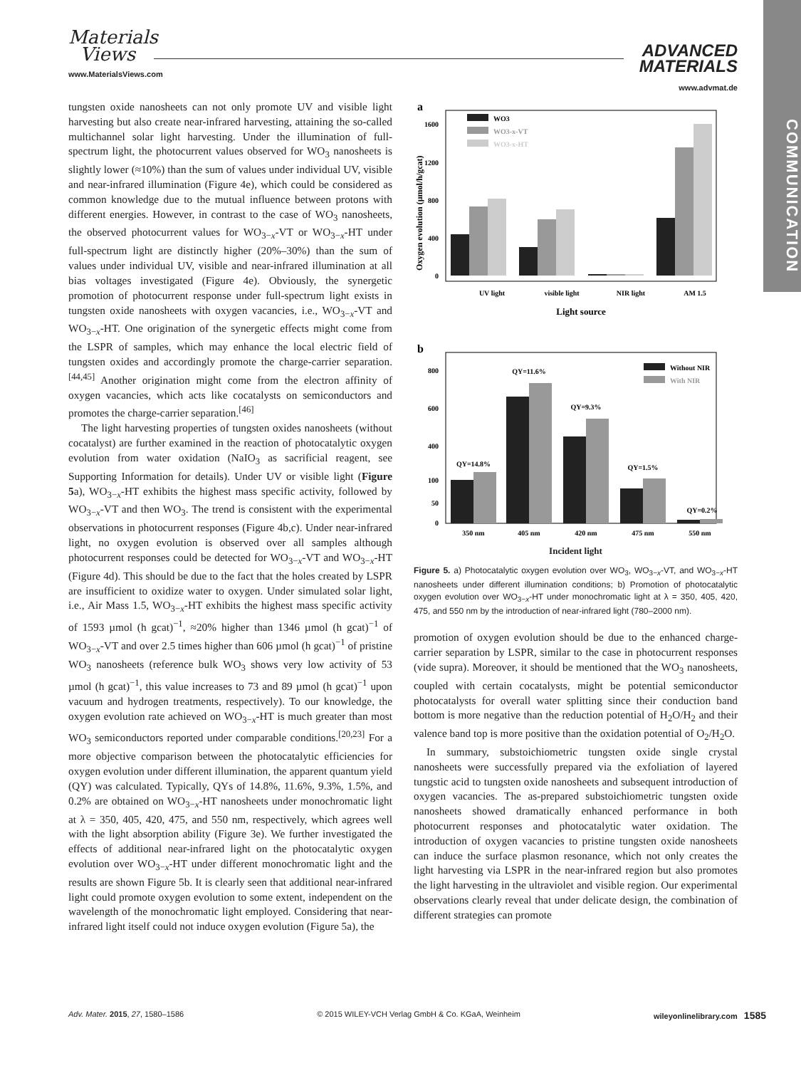Materials
Views
www.MaterialsViews.com
ADVANCED
MATERIALS
www.advmat.de
COMMUNICATION
tungsten oxide nanosheets can not only promote UV and visible light harvesting but also create near-infrared harvesting, attaining the so-called multichannel solar light harvesting. Under the illumination of full-spectrum light, the photocurrent values observed for WO<sub>3</sub> nanosheets is slightly lower (≈10%) than the sum of values under individual UV, visible and near-infrared illumination (Figure 4e), which could be considered as common knowledge due to the mutual influence between protons with different energies. However, in contrast to the case of WO<sub>3</sub> nanosheets, the observed photocurrent values for WO<sub>3−x</sub>-VT or WO<sub>3−x</sub>-HT under full-spectrum light are distinctly higher (20%–30%) than the sum of values under individual UV, visible and near-infrared illumination at all bias voltages investigated (Figure 4e). Obviously, the synergetic promotion of photocurrent response under full-spectrum light exists in tungsten oxide nanosheets with oxygen vacancies, i.e., WO<sub>3−x</sub>-VT and WO<sub>3−x</sub>-HT. One origination of the synergetic effects might come from the LSPR of samples, which may enhance the local electric field of tungsten oxides and accordingly promote the charge-carrier separation.<sup>[44,45]</sup> Another origination might come from the electron affinity of oxygen vacancies, which acts like cocatalysts on semiconductors and promotes the charge-carrier separation.<sup>[46]</sup>
The light harvesting properties of tungsten oxides nanosheets (without cocatalyst) are further examined in the reaction of photocatalytic oxygen evolution from water oxidation (NaIO<sub>3</sub> as sacrificial reagent, see Supporting Information for details). Under UV or visible light (Figure 5a), WO<sub>3−x</sub>-HT exhibits the highest mass specific activity, followed by WO<sub>3−x</sub>-VT and then WO<sub>3</sub>. The trend is consistent with the experimental observations in photocurrent responses (Figure 4b,c). Under near-infrared light, no oxygen evolution is observed over all samples although photocurrent responses could be detected for WO<sub>3−x</sub>-VT and WO<sub>3−x</sub>-HT (Figure 4d). This should be due to the fact that the holes created by LSPR are insufficient to oxidize water to oxygen. Under simulated solar light, i.e., Air Mass 1.5, WO<sub>3−x</sub>-HT exhibits the highest mass specific activity of 1593 µmol (h gcat)<sup>−1</sup>, ≈20% higher than 1346 µmol (h gcat)<sup>−1</sup> of WO<sub>3−x</sub>-VT and over 2.5 times higher than 606 µmol (h gcat)<sup>−1</sup> of pristine WO<sub>3</sub> nanosheets (reference bulk WO<sub>3</sub> shows very low activity of 53 µmol (h gcat)<sup>−1</sup>, this value increases to 73 and 89 µmol (h gcat)<sup>−1</sup> upon vacuum and hydrogen treatments, respectively). To our knowledge, the oxygen evolution rate achieved on WO<sub>3−x</sub>-HT is much greater than most WO<sub>3</sub> semiconductors reported under comparable conditions.<sup>[20,23]</sup> For a more objective comparison between the photocatalytic efficiencies for oxygen evolution under different illumination, the apparent quantum yield (QY) was calculated. Typically, QYs of 14.8%, 11.6%, 9.3%, 1.5%, and 0.2% are obtained on WO<sub>3−x</sub>-HT nanosheets under monochromatic light at λ = 350, 405, 420, 475, and 550 nm, respectively, which agrees well with the light absorption ability (Figure 3e). We further investigated the effects of additional near-infrared light on the photocatalytic oxygen evolution over WO<sub>3−x</sub>-HT under different monochromatic light and the results are shown Figure 5b. It is clearly seen that additional near-infrared light could promote oxygen evolution to some extent, independent on the wavelength of the monochromatic light employed. Considering that near-infrared light itself could not induce oxygen evolution (Figure 5a), the
a
1600
1200
800
400
0
WO3
WO3-x-VT
WO3-x-HT
UV light
visible light
NIR light
AM 1.5
Light source
Oxygen evolution (µmol/h/gcat)
b
800
600
400
100
50
0
Without NIR
With NIR
QY=14.8%
QY=11.6%
QY=9.3%
QY=1.5%
QY=0.2%
350 nm
405 nm
420 nm
475 nm
550 nm
Incident light
Figure 5. a) Photocatalytic oxygen evolution over WO<sub>3</sub>, WO<sub>3−x</sub>-VT, and WO<sub>3−x</sub>-HT nanosheets under different illumination conditions; b) Promotion of photocatalytic oxygen evolution over WO<sub>3−x</sub>-HT under monochromatic light at λ = 350, 405, 420, 475, and 550 nm by the introduction of near-infrared light (780–2000 nm).
promotion of oxygen evolution should be due to the enhanced charge-carrier separation by LSPR, similar to the case in photocurrent responses (vide supra). Moreover, it should be mentioned that the WO<sub>3</sub> nanosheets, coupled with certain cocatalysts, might be potential semiconductor photocatalysts for overall water splitting since their conduction band bottom is more negative than the reduction potential of H<sub>2</sub>O/H<sub>2</sub> and their valence band top is more positive than the oxidation potential of O<sub>2</sub>/H<sub>2</sub>O.
In summary, substoichiometric tungsten oxide single crystal nanosheets were successfully prepared via the exfoliation of layered tungstic acid to tungsten oxide nanosheets and subsequent introduction of oxygen vacancies. The as-prepared substoichiometric tungsten oxide nanosheets showed dramatically enhanced performance in both photocurrent responses and photocatalytic water oxidation. The introduction of oxygen vacancies to pristine tungsten oxide nanosheets can induce the surface plasmon resonance, which not only creates the light harvesting via LSPR in the near-infrared region but also promotes the light harvesting in the ultraviolet and visible region. Our experimental observations clearly reveal that under delicate design, the combination of different strategies can promote
Adv. Mater. 2015, 27, 1580–1586 © 2015 WILEY-VCH Verlag GmbH & Co. KGaA, Weinheim wileyonlinelibrary.com 1585